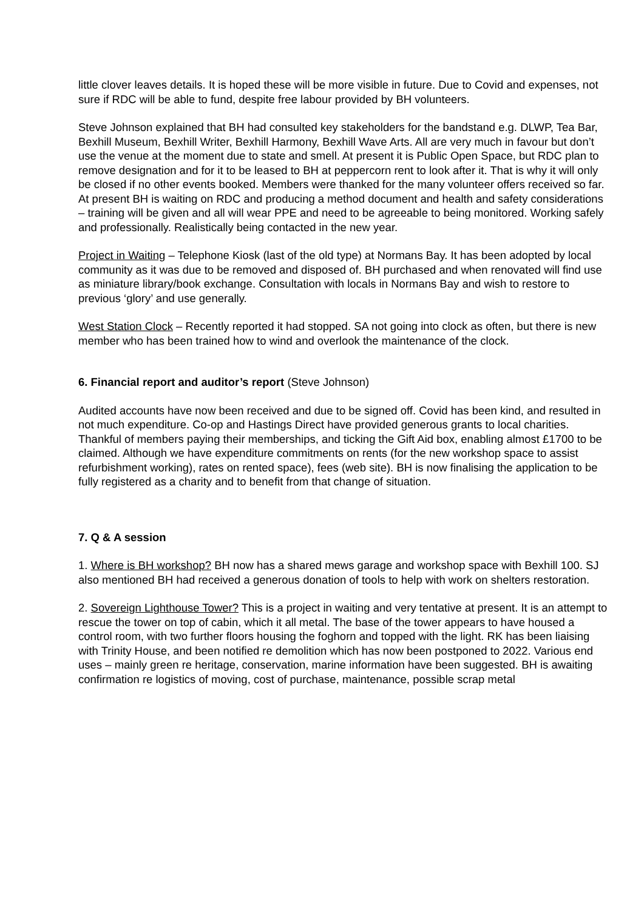little clover leaves details. It is hoped these will be more visible in future. Due to Covid and expenses, not sure if RDC will be able to fund, despite free labour provided by BH volunteers.
Steve Johnson explained that BH had consulted key stakeholders for the bandstand e.g. DLWP, Tea Bar, Bexhill Museum, Bexhill Writer, Bexhill Harmony, Bexhill Wave Arts. All are very much in favour but don’t use the venue at the moment due to state and smell. At present it is Public Open Space, but RDC plan to remove designation and for it to be leased to BH at peppercorn rent to look after it. That is why it will only be closed if no other events booked. Members were thanked for the many volunteer offers received so far. At present BH is waiting on RDC and producing a method document and health and safety considerations – training will be given and all will wear PPE and need to be agreeable to being monitored. Working safely and professionally. Realistically being contacted in the new year.
Project in Waiting – Telephone Kiosk (last of the old type) at Normans Bay. It has been adopted by local community as it was due to be removed and disposed of. BH purchased and when renovated will find use as miniature library/book exchange. Consultation with locals in Normans Bay and wish to restore to previous ‘glory’ and use generally.
West Station Clock – Recently reported it had stopped. SA not going into clock as often, but there is new member who has been trained how to wind and overlook the maintenance of the clock.
6. Financial report and auditor’s report (Steve Johnson)
Audited accounts have now been received and due to be signed off. Covid has been kind, and resulted in not much expenditure. Co-op and Hastings Direct have provided generous grants to local charities. Thankful of members paying their memberships, and ticking the Gift Aid box, enabling almost £1700 to be claimed. Although we have expenditure commitments on rents (for the new workshop space to assist refurbishment working), rates on rented space), fees (web site). BH is now finalising the application to be fully registered as a charity and to benefit from that change of situation.
7. Q & A session
1. Where is BH workshop? BH now has a shared mews garage and workshop space with Bexhill 100. SJ also mentioned BH had received a generous donation of tools to help with work on shelters restoration.
2. Sovereign Lighthouse Tower? This is a project in waiting and very tentative at present. It is an attempt to rescue the tower on top of cabin, which it all metal. The base of the tower appears to have housed a control room, with two further floors housing the foghorn and topped with the light. RK has been liaising with Trinity House, and been notified re demolition which has now been postponed to 2022. Various end uses – mainly green re heritage, conservation, marine information have been suggested. BH is awaiting confirmation re logistics of moving, cost of purchase, maintenance, possible scrap metal